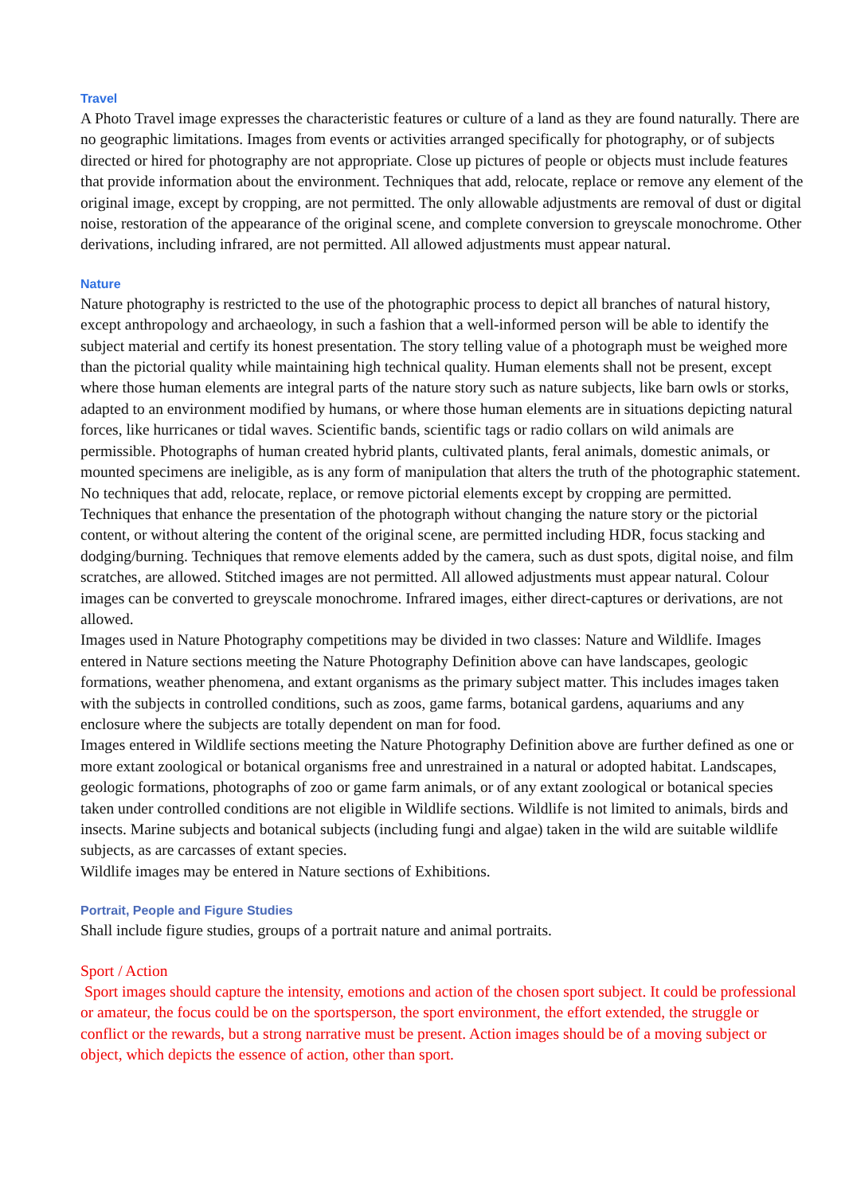Travel
A Photo Travel image expresses the characteristic features or culture of a land as they are found naturally. There are no geographic limitations. Images from events or activities arranged specifically for photography, or of subjects directed or hired for photography are not appropriate. Close up pictures of people or objects must include features that provide information about the environment. Techniques that add, relocate, replace or remove any element of the original image, except by cropping, are not permitted. The only allowable adjustments are removal of dust or digital noise, restoration of the appearance of the original scene, and complete conversion to greyscale monochrome. Other derivations, including infrared, are not permitted. All allowed adjustments must appear natural.
Nature
Nature photography is restricted to the use of the photographic process to depict all branches of natural history, except anthropology and archaeology, in such a fashion that a well-informed person will be able to identify the subject material and certify its honest presentation. The story telling value of a photograph must be weighed more than the pictorial quality while maintaining high technical quality. Human elements shall not be present, except where those human elements are integral parts of the nature story such as nature subjects, like barn owls or storks, adapted to an environment modified by humans, or where those human elements are in situations depicting natural forces, like hurricanes or tidal waves. Scientific bands, scientific tags or radio collars on wild animals are permissible. Photographs of human created hybrid plants, cultivated plants, feral animals, domestic animals, or mounted specimens are ineligible, as is any form of manipulation that alters the truth of the photographic statement.
No techniques that add, relocate, replace, or remove pictorial elements except by cropping are permitted. Techniques that enhance the presentation of the photograph without changing the nature story or the pictorial content, or without altering the content of the original scene, are permitted including HDR, focus stacking and dodging/burning. Techniques that remove elements added by the camera, such as dust spots, digital noise, and film scratches, are allowed. Stitched images are not permitted. All allowed adjustments must appear natural. Colour images can be converted to greyscale monochrome. Infrared images, either direct-captures or derivations, are not allowed.
Images used in Nature Photography competitions may be divided in two classes: Nature and Wildlife. Images entered in Nature sections meeting the Nature Photography Definition above can have landscapes, geologic formations, weather phenomena, and extant organisms as the primary subject matter. This includes images taken with the subjects in controlled conditions, such as zoos, game farms, botanical gardens, aquariums and any enclosure where the subjects are totally dependent on man for food.
Images entered in Wildlife sections meeting the Nature Photography Definition above are further defined as one or more extant zoological or botanical organisms free and unrestrained in a natural or adopted habitat. Landscapes, geologic formations, photographs of zoo or game farm animals, or of any extant zoological or botanical species taken under controlled conditions are not eligible in Wildlife sections. Wildlife is not limited to animals, birds and insects. Marine subjects and botanical subjects (including fungi and algae) taken in the wild are suitable wildlife subjects, as are carcasses of extant species.
Wildlife images may be entered in Nature sections of Exhibitions.
Portrait, People and Figure Studies
Shall include figure studies, groups of a portrait nature and animal portraits.
Sport / Action
Sport images should capture the intensity, emotions and action of the chosen sport subject. It could be professional or amateur, the focus could be on the sportsperson, the sport environment, the effort extended, the struggle or conflict or the rewards, but a strong narrative must be present. Action images should be of a moving subject or object, which depicts the essence of action, other than sport.